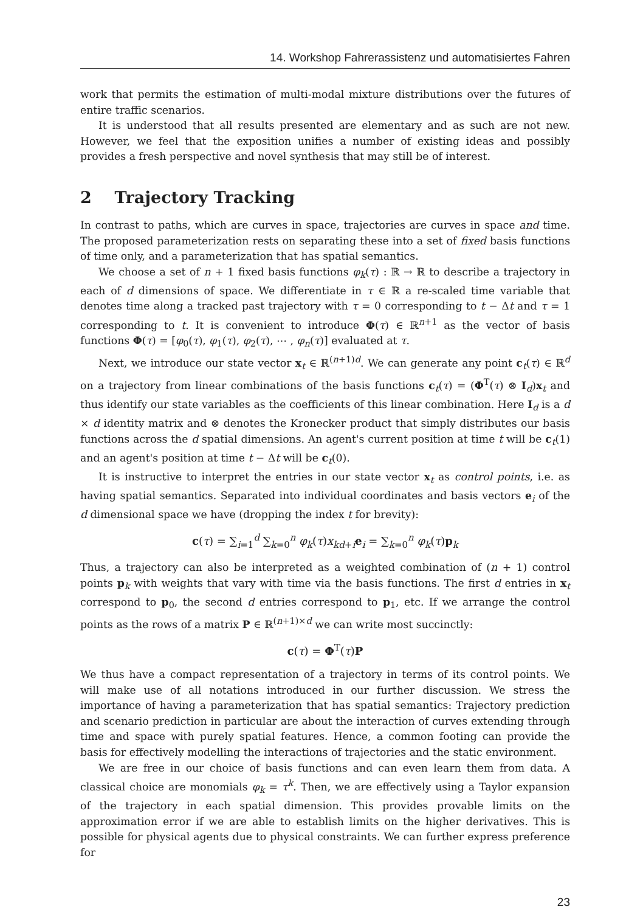14. Workshop Fahrerassistenz und automatisiertes Fahren
work that permits the estimation of multi-modal mixture distributions over the futures of entire traffic scenarios.
It is understood that all results presented are elementary and as such are not new. However, we feel that the exposition unifies a number of existing ideas and possibly provides a fresh perspective and novel synthesis that may still be of interest.
2 Trajectory Tracking
In contrast to paths, which are curves in space, trajectories are curves in space and time. The proposed parameterization rests on separating these into a set of fixed basis functions of time only, and a parameterization that has spatial semantics.
We choose a set of n + 1 fixed basis functions φ<sub>k</sub>(τ) : ℝ → ℝ to describe a trajectory in each of d dimensions of space. We differentiate in τ ∈ ℝ a re-scaled time variable that denotes time along a tracked past trajectory with τ = 0 corresponding to t − Δt and τ = 1 corresponding to t. It is convenient to introduce Φ(τ) ∈ ℝ<sup>n+1</sup> as the vector of basis functions Φ(τ) = [φ<sub>0</sub>(τ), φ<sub>1</sub>(τ), φ<sub>2</sub>(τ), ⋯ , φ<sub>n</sub>(τ)] evaluated at τ.
Next, we introduce our state vector x<sub>t</sub> ∈ ℝ<sup>(n+1)d</sup>. We can generate any point c<sub>t</sub>(τ) ∈ ℝ<sup>d</sup> on a trajectory from linear combinations of the basis functions c<sub>t</sub>(τ) = (Φ<sup>T</sup>(τ) ⊗ I<sub>d</sub>)x<sub>t</sub> and thus identify our state variables as the coefficients of this linear combination. Here I<sub>d</sub> is a d × d identity matrix and ⊗ denotes the Kronecker product that simply distributes our basis functions across the d spatial dimensions. An agent's current position at time t will be c<sub>t</sub>(1) and an agent's position at time t − Δt will be c<sub>t</sub>(0).
It is instructive to interpret the entries in our state vector x<sub>t</sub> as control points, i.e. as having spatial semantics. Separated into individual coordinates and basis vectors e<sub>i</sub> of the d dimensional space we have (dropping the index t for brevity):
c(τ) = ∑<sub>i=1</sub><sup>d</sup> ∑<sub>k=0</sub><sup>n</sup> φ<sub>k</sub>(τ)x<sub>kd+i</sub>e<sub>i</sub> = ∑<sub>k=0</sub><sup>n</sup> φ<sub>k</sub>(τ)p<sub>k</sub>
Thus, a trajectory can also be interpreted as a weighted combination of (n + 1) control points p<sub>k</sub> with weights that vary with time via the basis functions. The first d entries in x<sub>t</sub> correspond to p<sub>0</sub>, the second d entries correspond to p<sub>1</sub>, etc. If we arrange the control points as the rows of a matrix P ∈ ℝ<sup>(n+1)×d</sup> we can write most succinctly:
c(τ) = Φ<sup>T</sup>(τ)P
We thus have a compact representation of a trajectory in terms of its control points. We will make use of all notations introduced in our further discussion. We stress the importance of having a parameterization that has spatial semantics: Trajectory prediction and scenario prediction in particular are about the interaction of curves extending through time and space with purely spatial features. Hence, a common footing can provide the basis for effectively modelling the interactions of trajectories and the static environment.
We are free in our choice of basis functions and can even learn them from data. A classical choice are monomials φ<sub>k</sub> = τ<sup>k</sup>. Then, we are effectively using a Taylor expansion of the trajectory in each spatial dimension. This provides provable limits on the approximation error if we are able to establish limits on the higher derivatives. This is possible for physical agents due to physical constraints. We can further express preference for
23